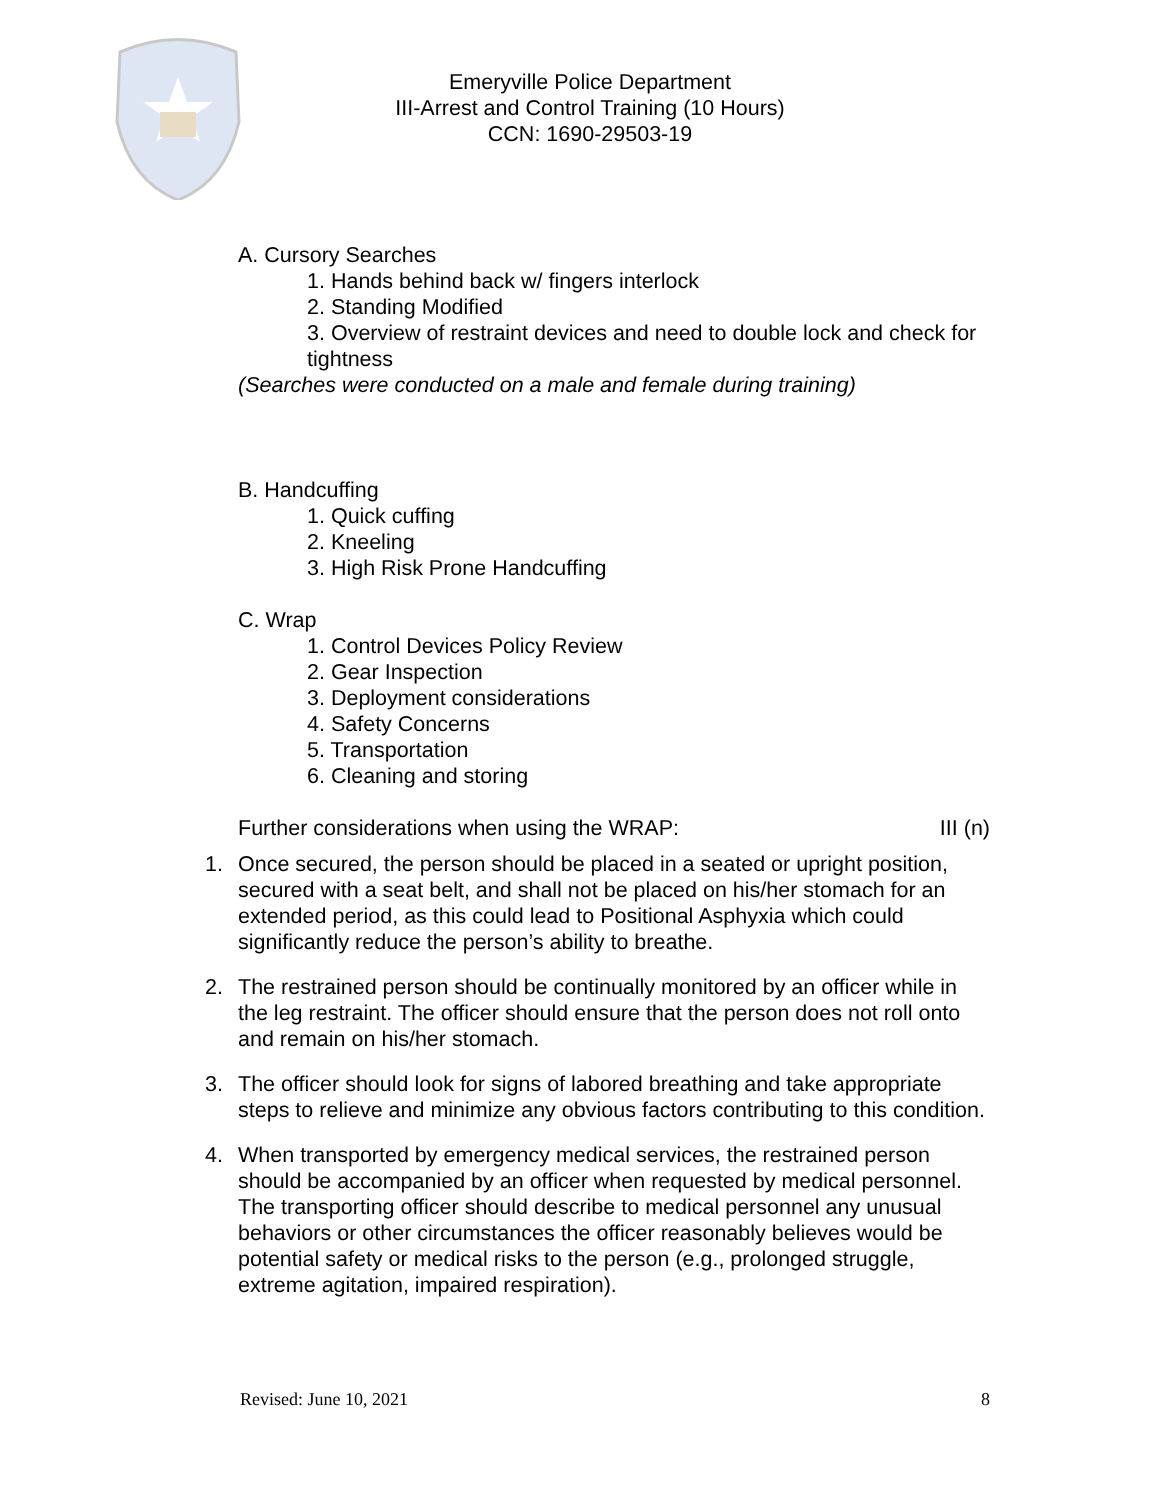Emeryville Police Department
III-Arrest and Control Training (10 Hours)
CCN: 1690-29503-19
A. Cursory Searches
1. Hands behind back w/ fingers interlock
2. Standing Modified
3. Overview of restraint devices and need to double lock and check for tightness
(Searches were conducted on a male and female during training)
B. Handcuffing
1. Quick cuffing
2. Kneeling
3. High Risk Prone Handcuffing
C. Wrap
1. Control Devices Policy Review
2. Gear Inspection
3. Deployment considerations
4. Safety Concerns
5. Transportation
6. Cleaning and storing
Further considerations when using the WRAP: III (n)
1. Once secured, the person should be placed in a seated or upright position, secured with a seat belt, and shall not be placed on his/her stomach for an extended period, as this could lead to Positional Asphyxia which could significantly reduce the person’s ability to breathe.
2. The restrained person should be continually monitored by an officer while in the leg restraint. The officer should ensure that the person does not roll onto and remain on his/her stomach.
3. The officer should look for signs of labored breathing and take appropriate steps to relieve and minimize any obvious factors contributing to this condition.
4. When transported by emergency medical services, the restrained person should be accompanied by an officer when requested by medical personnel. The transporting officer should describe to medical personnel any unusual behaviors or other circumstances the officer reasonably believes would be potential safety or medical risks to the person (e.g., prolonged struggle, extreme agitation, impaired respiration).
Revised: June 10, 2021 8